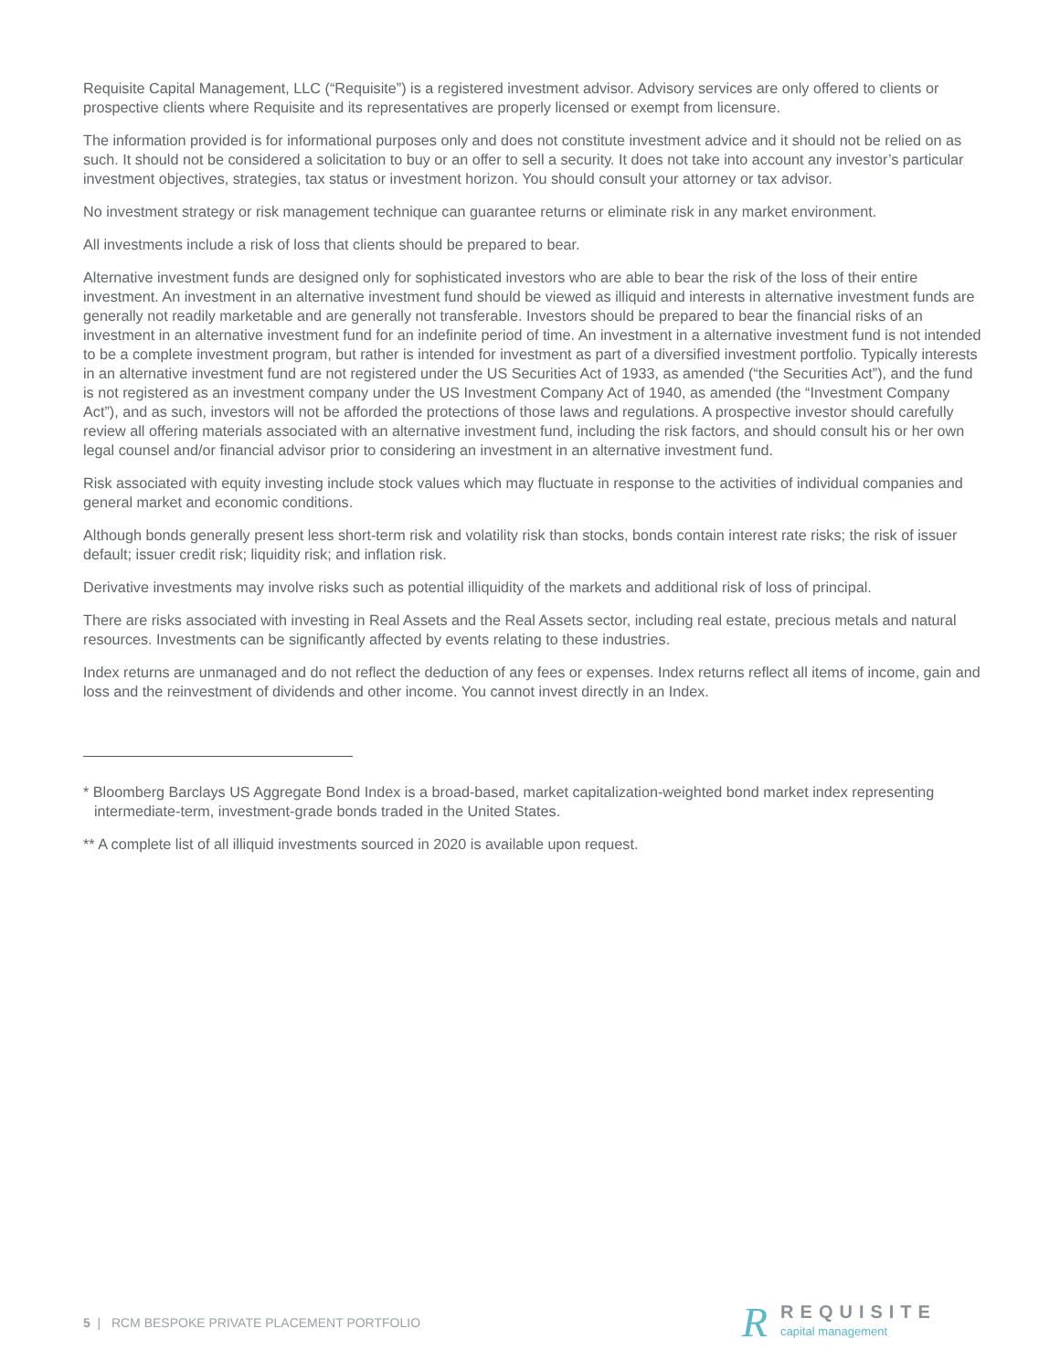Requisite Capital Management, LLC (“Requisite”) is a registered investment advisor. Advisory services are only offered to clients or prospective clients where Requisite and its representatives are properly licensed or exempt from licensure.
The information provided is for informational purposes only and does not constitute investment advice and it should not be relied on as such. It should not be considered a solicitation to buy or an offer to sell a security. It does not take into account any investor’s particular investment objectives, strategies, tax status or investment horizon. You should consult your attorney or tax advisor.
No investment strategy or risk management technique can guarantee returns or eliminate risk in any market environment.
All investments include a risk of loss that clients should be prepared to bear.
Alternative investment funds are designed only for sophisticated investors who are able to bear the risk of the loss of their entire investment. An investment in an alternative investment fund should be viewed as illiquid and interests in alternative investment funds are generally not readily marketable and are generally not transferable. Investors should be prepared to bear the financial risks of an investment in an alternative investment fund for an indefinite period of time. An investment in a alternative investment fund is not intended to be a complete investment program, but rather is intended for investment as part of a diversified investment portfolio. Typically interests in an alternative investment fund are not registered under the US Securities Act of 1933, as amended (“the Securities Act”), and the fund is not registered as an investment company under the US Investment Company Act of 1940, as amended (the “Investment Company Act”), and as such, investors will not be afforded the protections of those laws and regulations. A prospective investor should carefully review all offering materials associated with an alternative investment fund, including the risk factors, and should consult his or her own legal counsel and/or financial advisor prior to considering an investment in an alternative investment fund.
Risk associated with equity investing include stock values which may fluctuate in response to the activities of individual companies and general market and economic conditions.
Although bonds generally present less short-term risk and volatility risk than stocks, bonds contain interest rate risks; the risk of issuer default; issuer credit risk; liquidity risk; and inflation risk.
Derivative investments may involve risks such as potential illiquidity of the markets and additional risk of loss of principal.
There are risks associated with investing in Real Assets and the Real Assets sector, including real estate, precious metals and natural resources. Investments can be significantly affected by events relating to these industries.
Index returns are unmanaged and do not reflect the deduction of any fees or expenses. Index returns reflect all items of income, gain and loss and the reinvestment of dividends and other income. You cannot invest directly in an Index.
* Bloomberg Barclays US Aggregate Bond Index is a broad-based, market capitalization-weighted bond market index representing intermediate-term, investment-grade bonds traded in the United States.
** A complete list of all illiquid investments sourced in 2020 is available upon request.
5 | RCM BESPOKE PRIVATE PLACEMENT PORTFOLIO
R
REQUISITE
capital management